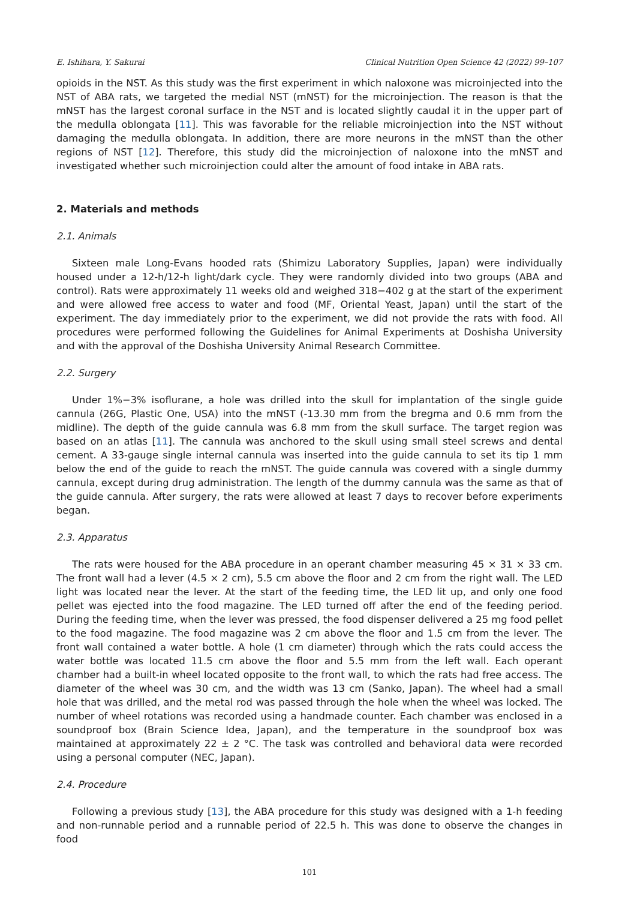E. Ishihara, Y. Sakurai Clinical Nutrition Open Science 42 (2022) 99–107
opioids in the NST. As this study was the first experiment in which naloxone was microinjected into the NST of ABA rats, we targeted the medial NST (mNST) for the microinjection. The reason is that the mNST has the largest coronal surface in the NST and is located slightly caudal it in the upper part of the medulla oblongata [11]. This was favorable for the reliable microinjection into the NST without damaging the medulla oblongata. In addition, there are more neurons in the mNST than the other regions of NST [12]. Therefore, this study did the microinjection of naloxone into the mNST and investigated whether such microinjection could alter the amount of food intake in ABA rats.
2. Materials and methods
2.1. Animals
Sixteen male Long-Evans hooded rats (Shimizu Laboratory Supplies, Japan) were individually housed under a 12-h/12-h light/dark cycle. They were randomly divided into two groups (ABA and control). Rats were approximately 11 weeks old and weighed 318−402 g at the start of the experiment and were allowed free access to water and food (MF, Oriental Yeast, Japan) until the start of the experiment. The day immediately prior to the experiment, we did not provide the rats with food. All procedures were performed following the Guidelines for Animal Experiments at Doshisha University and with the approval of the Doshisha University Animal Research Committee.
2.2. Surgery
Under 1%−3% isoflurane, a hole was drilled into the skull for implantation of the single guide cannula (26G, Plastic One, USA) into the mNST (-13.30 mm from the bregma and 0.6 mm from the midline). The depth of the guide cannula was 6.8 mm from the skull surface. The target region was based on an atlas [11]. The cannula was anchored to the skull using small steel screws and dental cement. A 33-gauge single internal cannula was inserted into the guide cannula to set its tip 1 mm below the end of the guide to reach the mNST. The guide cannula was covered with a single dummy cannula, except during drug administration. The length of the dummy cannula was the same as that of the guide cannula. After surgery, the rats were allowed at least 7 days to recover before experiments began.
2.3. Apparatus
The rats were housed for the ABA procedure in an operant chamber measuring 45 × 31 × 33 cm. The front wall had a lever (4.5 × 2 cm), 5.5 cm above the floor and 2 cm from the right wall. The LED light was located near the lever. At the start of the feeding time, the LED lit up, and only one food pellet was ejected into the food magazine. The LED turned off after the end of the feeding period. During the feeding time, when the lever was pressed, the food dispenser delivered a 25 mg food pellet to the food magazine. The food magazine was 2 cm above the floor and 1.5 cm from the lever. The front wall contained a water bottle. A hole (1 cm diameter) through which the rats could access the water bottle was located 11.5 cm above the floor and 5.5 mm from the left wall. Each operant chamber had a built-in wheel located opposite to the front wall, to which the rats had free access. The diameter of the wheel was 30 cm, and the width was 13 cm (Sanko, Japan). The wheel had a small hole that was drilled, and the metal rod was passed through the hole when the wheel was locked. The number of wheel rotations was recorded using a handmade counter. Each chamber was enclosed in a soundproof box (Brain Science Idea, Japan), and the temperature in the soundproof box was maintained at approximately 22 ± 2 °C. The task was controlled and behavioral data were recorded using a personal computer (NEC, Japan).
2.4. Procedure
Following a previous study [13], the ABA procedure for this study was designed with a 1-h feeding and non-runnable period and a runnable period of 22.5 h. This was done to observe the changes in food
101